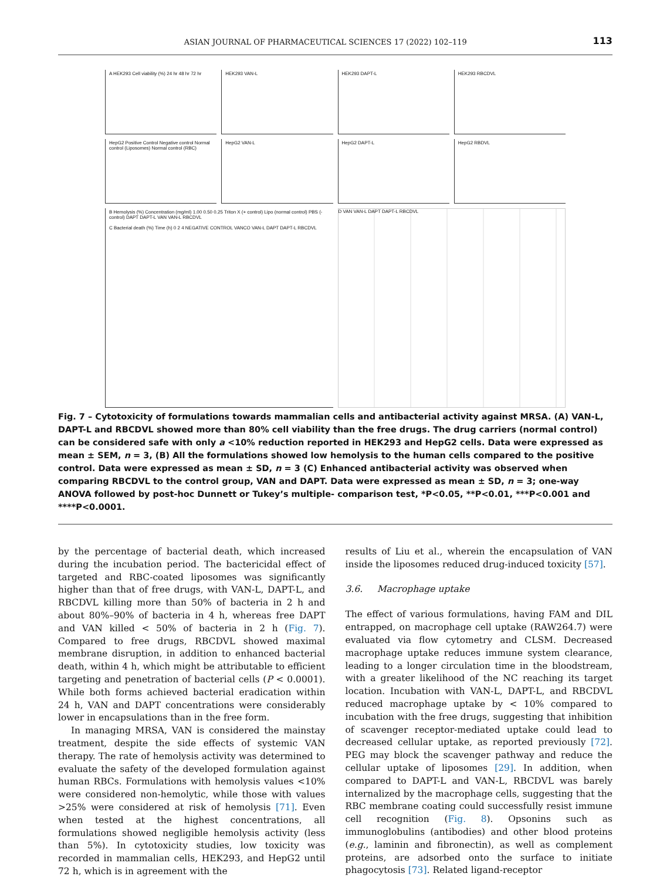ASIAN JOURNAL OF PHARMACEUTICAL SCIENCES 17 (2022) 102–119 113
A HEK293 Cell viability (%) 24 hr 48 hr 72 hr
HEK293 VAN-L
HEK293 DAPT-L
HEK293 RBCDVL
HepG2 Positive Control Negative control Normal control (Liposomes) Normal control (RBC)
HepG2 VAN-L
HepG2 DAPT-L
HepG2 RBDVL
B Hemolysis (%) Concentration (mg/ml) 1.00 0.50 0.25 Triton X (+ control) Lipo (normal control) PBS (- control) DAPT DAPT-L VAN VAN-L RBCDVL
C Bacterial death (%) Time (h) 0 2 4 NEGATIVE CONTROL VANCO VAN-L DAPT DAPT-L RBCDVL
D VAN VAN-L DAPT DAPT-L RBCDVL
Fig. 7 – Cytotoxicity of formulations towards mammalian cells and antibacterial activity against MRSA. (A) VAN-L, DAPT-L and RBCDVL showed more than 80% cell viability than the free drugs. The drug carriers (normal control) can be considered safe with only a <10% reduction reported in HEK293 and HepG2 cells. Data were expressed as mean ± SEM, n = 3, (B) All the formulations showed low hemolysis to the human cells compared to the positive control. Data were expressed as mean ± SD, n = 3 (C) Enhanced antibacterial activity was observed when comparing RBCDVL to the control group, VAN and DAPT. Data were expressed as mean ± SD, n = 3; one-way ANOVA followed by post-hoc Dunnett or Tukey’s multiple- comparison test, *P<0.05, **P<0.01, ***P<0.001 and ****P<0.0001.
by the percentage of bacterial death, which increased during the incubation period. The bactericidal effect of targeted and RBC-coated liposomes was significantly higher than that of free drugs, with VAN-L, DAPT-L, and RBCDVL killing more than 50% of bacteria in 2 h and about 80%–90% of bacteria in 4 h, whereas free DAPT and VAN killed < 50% of bacteria in 2 h (Fig. 7). Compared to free drugs, RBCDVL showed maximal membrane disruption, in addition to enhanced bacterial death, within 4 h, which might be attributable to efficient targeting and penetration of bacterial cells (P < 0.0001). While both forms achieved bacterial eradication within 24 h, VAN and DAPT concentrations were considerably lower in encapsulations than in the free form.
In managing MRSA, VAN is considered the mainstay treatment, despite the side effects of systemic VAN therapy. The rate of hemolysis activity was determined to evaluate the safety of the developed formulation against human RBCs. Formulations with hemolysis values <10% were considered non-hemolytic, while those with values >25% were considered at risk of hemolysis [71]. Even when tested at the highest concentrations, all formulations showed negligible hemolysis activity (less than 5%). In cytotoxicity studies, low toxicity was recorded in mammalian cells, HEK293, and HepG2 until 72 h, which is in agreement with the
results of Liu et al., wherein the encapsulation of VAN inside the liposomes reduced drug-induced toxicity [57].
3.6. Macrophage uptake
The effect of various formulations, having FAM and DIL entrapped, on macrophage cell uptake (RAW264.7) were evaluated via flow cytometry and CLSM. Decreased macrophage uptake reduces immune system clearance, leading to a longer circulation time in the bloodstream, with a greater likelihood of the NC reaching its target location. Incubation with VAN-L, DAPT-L, and RBCDVL reduced macrophage uptake by < 10% compared to incubation with the free drugs, suggesting that inhibition of scavenger receptor-mediated uptake could lead to decreased cellular uptake, as reported previously [72]. PEG may block the scavenger pathway and reduce the cellular uptake of liposomes [29]. In addition, when compared to DAPT-L and VAN-L, RBCDVL was barely internalized by the macrophage cells, suggesting that the RBC membrane coating could successfully resist immune cell recognition (Fig. 8). Opsonins such as immunoglobulins (antibodies) and other blood proteins (e.g., laminin and fibronectin), as well as complement proteins, are adsorbed onto the surface to initiate phagocytosis [73]. Related ligand-receptor